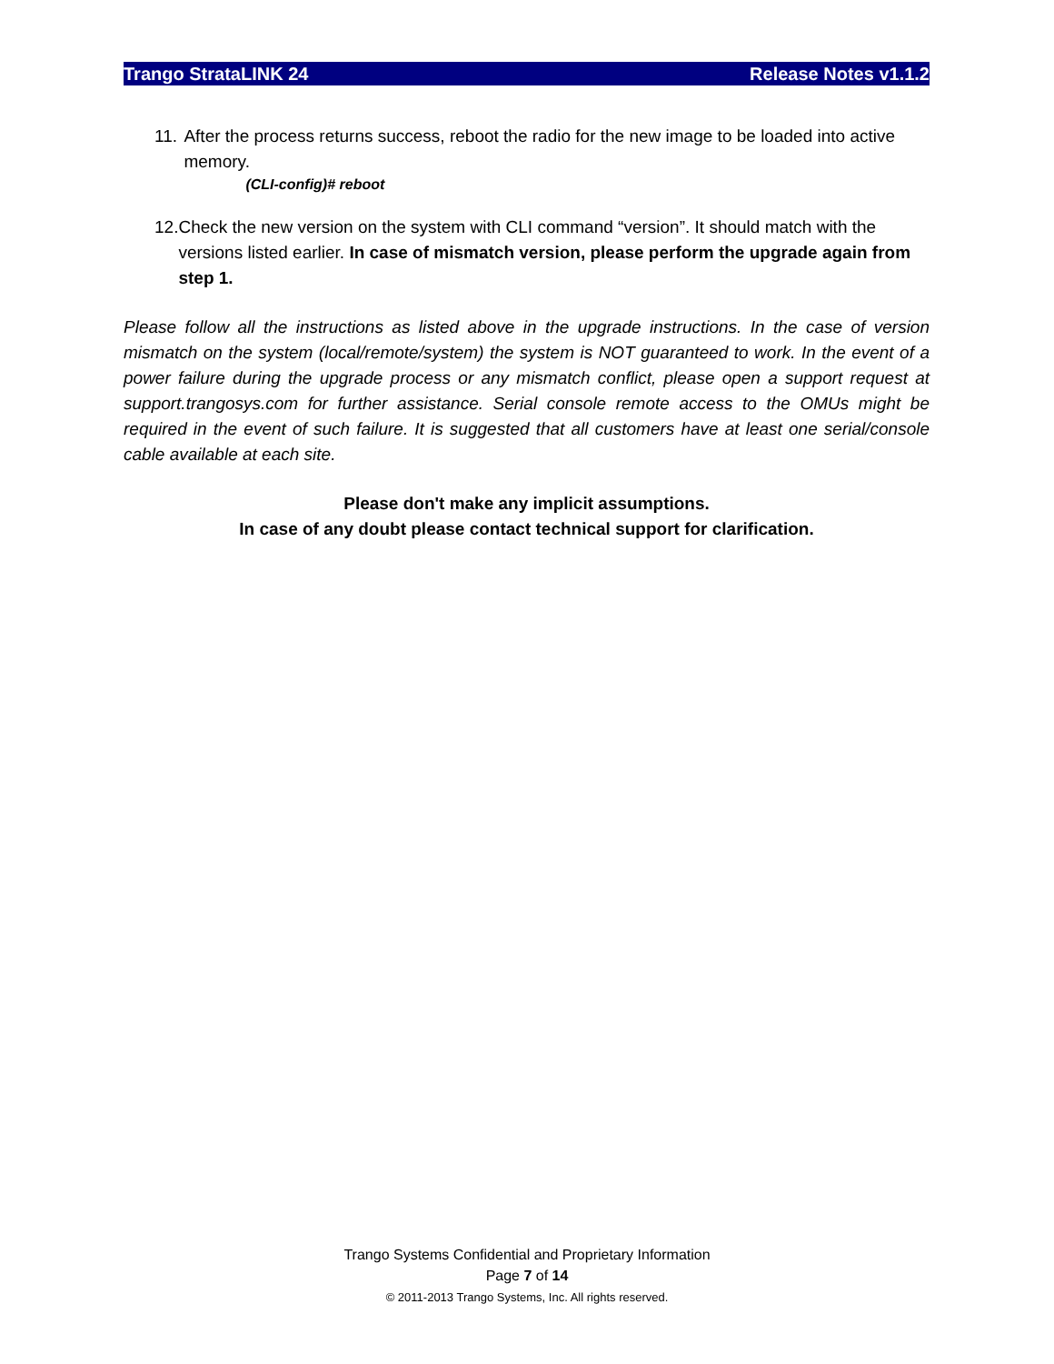Trango StrataLINK 24 Release Notes v1.1.2
11.
After the process returns success, reboot the radio for the new image to be loaded into active memory.
(CLI-config)# reboot
12.
Check the new version on the system with CLI command “version”. It should match with the versions listed earlier. In case of mismatch version, please perform the upgrade again from step 1.
Please follow all the instructions as listed above in the upgrade instructions. In the case of version mismatch on the system (local/remote/system) the system is NOT guaranteed to work. In the event of a power failure during the upgrade process or any mismatch conflict, please open a support request at support.trangosys.com for further assistance. Serial console remote access to the OMUs might be required in the event of such failure. It is suggested that all customers have at least one serial/console cable available at each site.
Please don't make any implicit assumptions.
In case of any doubt please contact technical support for clarification.
Trango Systems Confidential and Proprietary Information
Page 7 of 14
© 2011-2013 Trango Systems, Inc. All rights reserved.